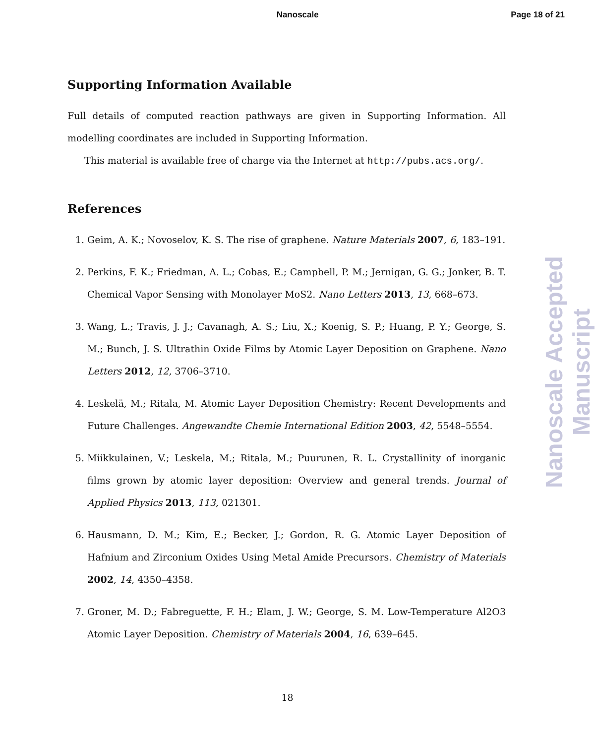Nanoscale Page 18 of 21
Supporting Information Available
Full details of computed reaction pathways are given in Supporting Information. All modelling coordinates are included in Supporting Information.
This material is available free of charge via the Internet at http://pubs.acs.org/.
References
1. Geim, A. K.; Novoselov, K. S. The rise of graphene. Nature Materials 2007, 6, 183–191.
2. Perkins, F. K.; Friedman, A. L.; Cobas, E.; Campbell, P. M.; Jernigan, G. G.; Jonker, B. T. Chemical Vapor Sensing with Monolayer MoS2. Nano Letters 2013, 13, 668–673.
3. Wang, L.; Travis, J. J.; Cavanagh, A. S.; Liu, X.; Koenig, S. P.; Huang, P. Y.; George, S. M.; Bunch, J. S. Ultrathin Oxide Films by Atomic Layer Deposition on Graphene. Nano Letters 2012, 12, 3706–3710.
4. Leskelä, M.; Ritala, M. Atomic Layer Deposition Chemistry: Recent Developments and Future Challenges. Angewandte Chemie International Edition 2003, 42, 5548–5554.
5. Miikkulainen, V.; Leskela, M.; Ritala, M.; Puurunen, R. L. Crystallinity of inorganic films grown by atomic layer deposition: Overview and general trends. Journal of Applied Physics 2013, 113, 021301.
6. Hausmann, D. M.; Kim, E.; Becker, J.; Gordon, R. G. Atomic Layer Deposition of Hafnium and Zirconium Oxides Using Metal Amide Precursors. Chemistry of Materials 2002, 14, 4350–4358.
7. Groner, M. D.; Fabreguette, F. H.; Elam, J. W.; George, S. M. Low-Temperature Al2O3 Atomic Layer Deposition. Chemistry of Materials 2004, 16, 639–645.
Nanoscale Accepted Manuscript
18